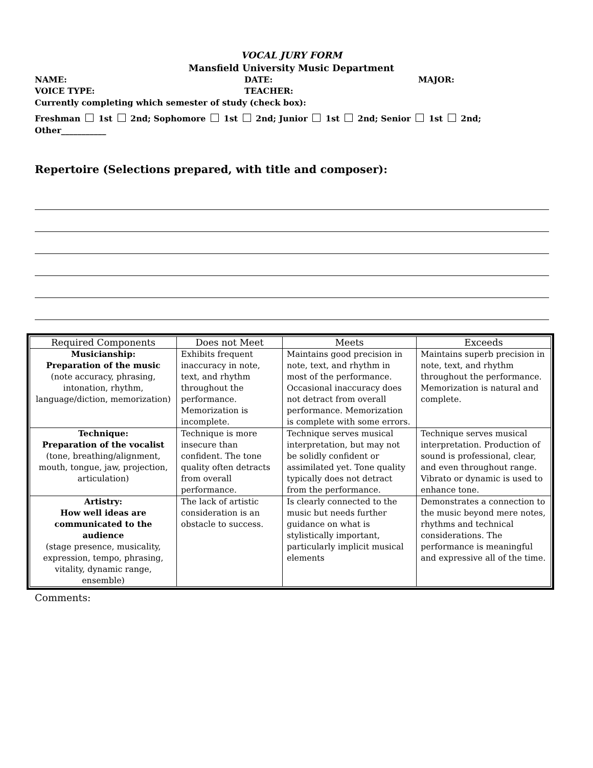VOCAL JURY FORM
Mansfield University Music Department
NAME: DATE: MAJOR:
VOICE TYPE: TEACHER:
Currently completing which semester of study (check box):
Freshman 1st 2nd; Sophomore 1st 2nd; Junior 1st 2nd; Senior 1st 2nd; Other___________
Repertoire (Selections prepared, with title and composer):
| Required Components | Does not Meet | Meets | Exceeds |
| --- | --- | --- | --- |
| Musicianship: Preparation of the music (note accuracy, phrasing, intonation, rhythm, language/diction, memorization) | Exhibits frequent inaccuracy in note, text, and rhythm throughout the performance. Memorization is incomplete. | Maintains good precision in note, text, and rhythm in most of the performance. Occasional inaccuracy does not detract from overall performance. Memorization is complete with some errors. | Maintains superb precision in note, text, and rhythm throughout the performance. Memorization is natural and complete. |
| Technique: Preparation of the vocalist (tone, breathing/alignment, mouth, tongue, jaw, projection, articulation) | Technique is more insecure than confident. The tone quality often detracts from overall performance. | Technique serves musical interpretation, but may not be solidly confident or assimilated yet. Tone quality typically does not detract from the performance. | Technique serves musical interpretation. Production of sound is professional, clear, and even throughout range. Vibrato or dynamic is used to enhance tone. |
| Artistry: How well ideas are communicated to the audience (stage presence, musicality, expression, tempo, phrasing, vitality, dynamic range, ensemble) | The lack of artistic consideration is an obstacle to success. | Is clearly connected to the music but needs further guidance on what is stylistically important, particularly implicit musical elements | Demonstrates a connection to the music beyond mere notes, rhythms and technical considerations. The performance is meaningful and expressive all of the time. |
Comments: